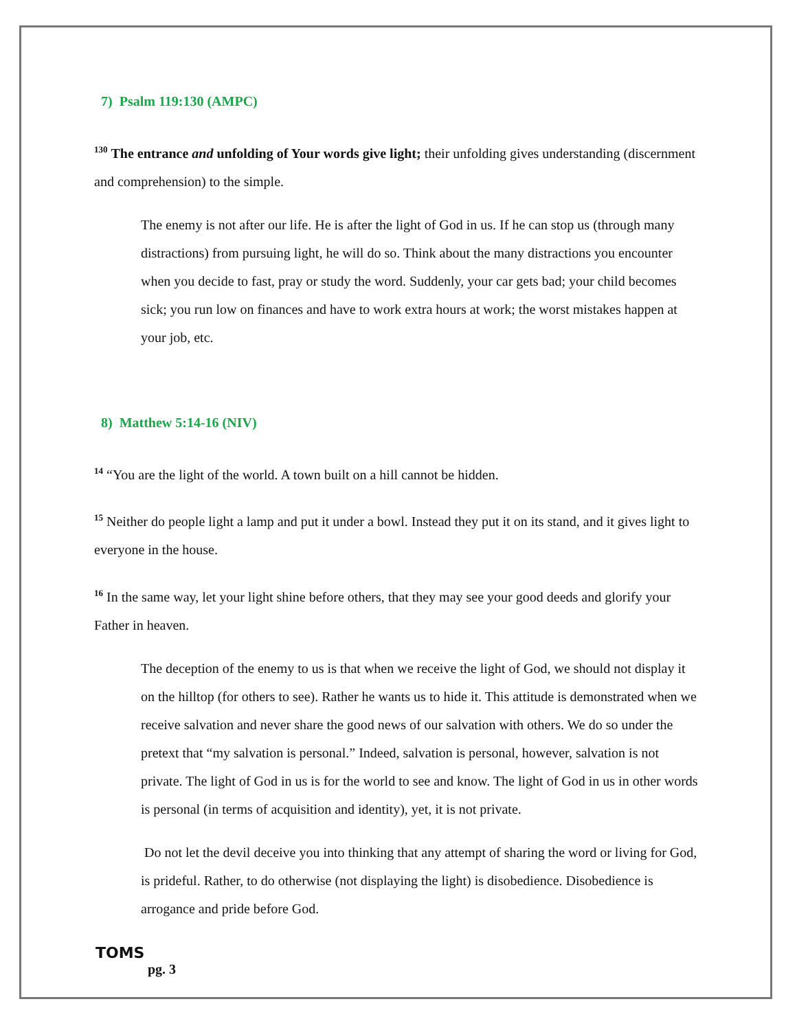7) Psalm 119:130 (AMPC)
<sup>130</sup> The entrance and unfolding of Your words give light; their unfolding gives understanding (discernment and comprehension) to the simple.
The enemy is not after our life. He is after the light of God in us. If he can stop us (through many distractions) from pursuing light, he will do so. Think about the many distractions you encounter when you decide to fast, pray or study the word. Suddenly, your car gets bad; your child becomes sick; you run low on finances and have to work extra hours at work; the worst mistakes happen at your job, etc.
8) Matthew 5:14-16 (NIV)
<sup>14</sup> “You are the light of the world. A town built on a hill cannot be hidden.
<sup>15</sup> Neither do people light a lamp and put it under a bowl. Instead they put it on its stand, and it gives light to everyone in the house.
<sup>16</sup> In the same way, let your light shine before others, that they may see your good deeds and glorify your Father in heaven.
The deception of the enemy to us is that when we receive the light of God, we should not display it on the hilltop (for others to see). Rather he wants us to hide it. This attitude is demonstrated when we receive salvation and never share the good news of our salvation with others. We do so under the pretext that “my salvation is personal.” Indeed, salvation is personal, however, salvation is not private. The light of God in us is for the world to see and know. The light of God in us in other words is personal (in terms of acquisition and identity), yet, it is not private.
Do not let the devil deceive you into thinking that any attempt of sharing the word or living for God, is prideful. Rather, to do otherwise (not displaying the light) is disobedience. Disobedience is arrogance and pride before God.
TOMS
pg. 3